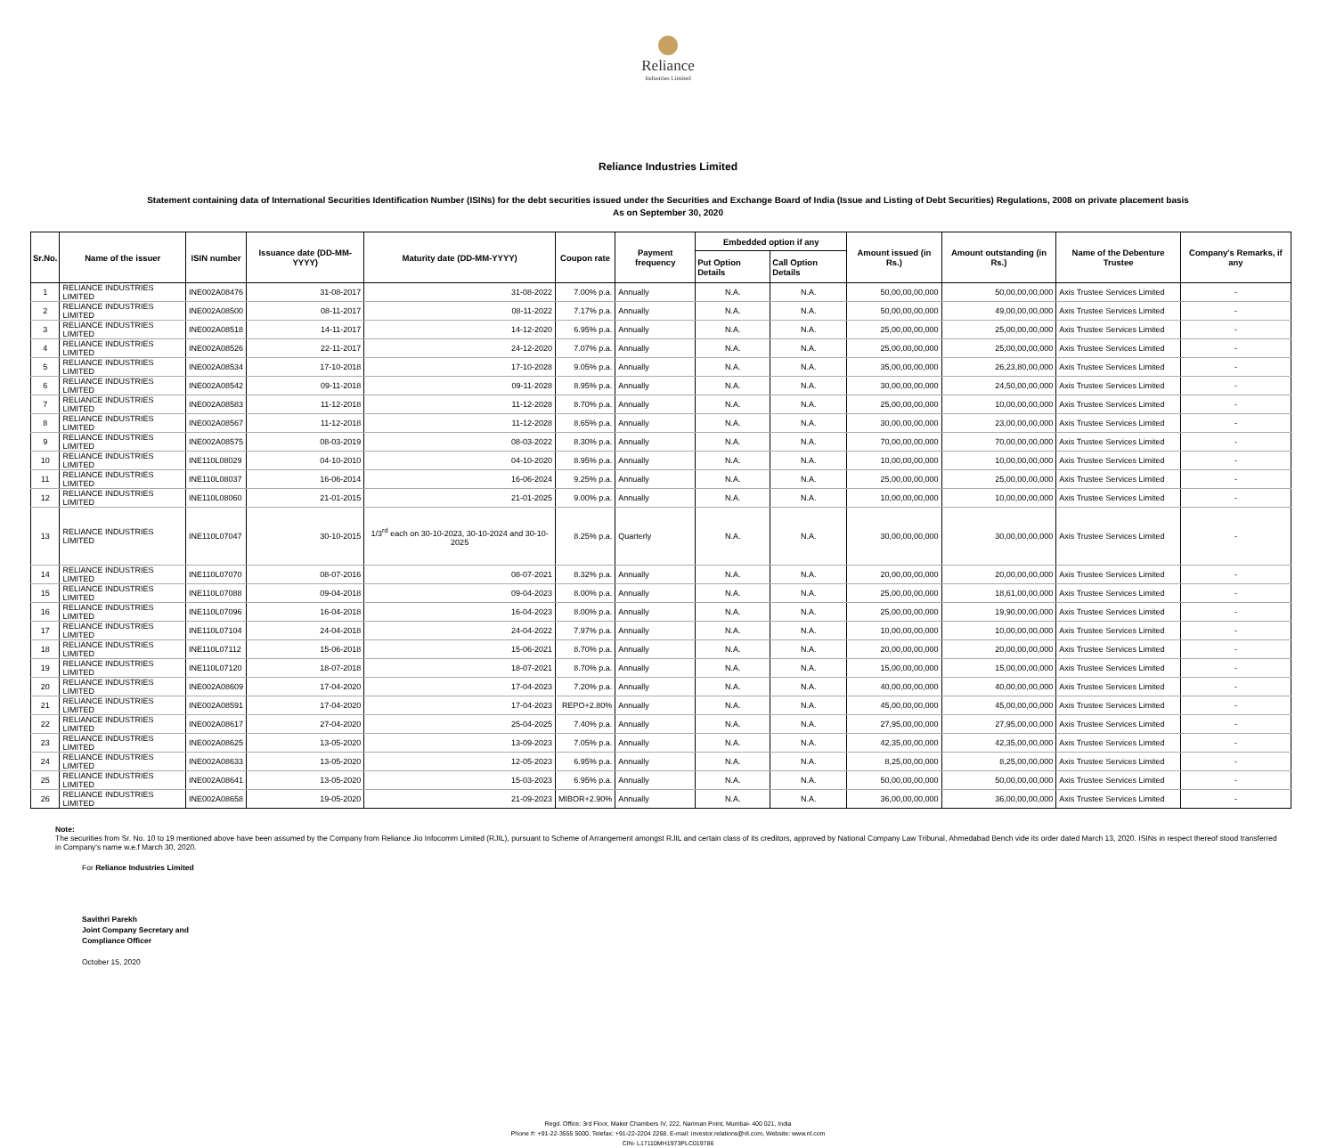Reliance
Industries Limited
Reliance Industries Limited
Statement containing data of International Securities Identification Number (ISINs) for the debt securities issued under the Securities and Exchange Board of India (Issue and Listing of Debt Securities) Regulations, 2008 on private placement basis
As on September 30, 2020
| Sr.No. | Name of the issuer | ISIN number | Issuance date (DD-MM-YYYY) | Maturity date (DD-MM-YYYY) | Coupon rate | Payment frequency | Embedded option if any | | Amount issued (in Rs.) | Amount outstanding (in Rs.) | Name of the Debenture Trustee | Company's Remarks, if any |
| --- | --- | --- | --- | --- | --- | --- | --- | --- | --- | --- | --- | --- |
| | | | | | | | Put Option Details | Call Option Details | | | | |
| 1 | RELIANCE INDUSTRIES LIMITED | INE002A08476 | 31-08-2017 | 31-08-2022 | 7.00% p.a. | Annually | N.A. | N.A. | 50,00,00,00,000 | 50,00,00,00,000 | Axis Trustee Services Limited | - |
| 2 | RELIANCE INDUSTRIES LIMITED | INE002A08500 | 08-11-2017 | 08-11-2022 | 7.17% p.a. | Annually | N.A. | N.A. | 50,00,00,00,000 | 49,00,00,00,000 | Axis Trustee Services Limited | - |
| 3 | RELIANCE INDUSTRIES LIMITED | INE002A08518 | 14-11-2017 | 14-12-2020 | 6.95% p.a. | Annually | N.A. | N.A. | 25,00,00,00,000 | 25,00,00,00,000 | Axis Trustee Services Limited | - |
| 4 | RELIANCE INDUSTRIES LIMITED | INE002A08526 | 22-11-2017 | 24-12-2020 | 7.07% p.a. | Annually | N.A. | N.A. | 25,00,00,00,000 | 25,00,00,00,000 | Axis Trustee Services Limited | - |
| 5 | RELIANCE INDUSTRIES LIMITED | INE002A08534 | 17-10-2018 | 17-10-2028 | 9.05% p.a. | Annually | N.A. | N.A. | 35,00,00,00,000 | 26,23,80,00,000 | Axis Trustee Services Limited | - |
| 6 | RELIANCE INDUSTRIES LIMITED | INE002A08542 | 09-11-2018 | 09-11-2028 | 8.95% p.a. | Annually | N.A. | N.A. | 30,00,00,00,000 | 24,50,00,00,000 | Axis Trustee Services Limited | - |
| 7 | RELIANCE INDUSTRIES LIMITED | INE002A08583 | 11-12-2018 | 11-12-2028 | 8.70% p.a. | Annually | N.A. | N.A. | 25,00,00,00,000 | 10,00,00,00,000 | Axis Trustee Services Limited | - |
| 8 | RELIANCE INDUSTRIES LIMITED | INE002A08567 | 11-12-2018 | 11-12-2028 | 8.65% p.a. | Annually | N.A. | N.A. | 30,00,00,00,000 | 23,00,00,00,000 | Axis Trustee Services Limited | - |
| 9 | RELIANCE INDUSTRIES LIMITED | INE002A08575 | 08-03-2019 | 08-03-2022 | 8.30% p.a. | Annually | N.A. | N.A. | 70,00,00,00,000 | 70,00,00,00,000 | Axis Trustee Services Limited | - |
| 10 | RELIANCE INDUSTRIES LIMITED | INE110L08029 | 04-10-2010 | 04-10-2020 | 8.95% p.a. | Annually | N.A. | N.A. | 10,00,00,00,000 | 10,00,00,00,000 | Axis Trustee Services Limited | - |
| 11 | RELIANCE INDUSTRIES LIMITED | INE110L08037 | 16-06-2014 | 16-06-2024 | 9.25% p.a. | Annually | N.A. | N.A. | 25,00,00,00,000 | 25,00,00,00,000 | Axis Trustee Services Limited | - |
| 12 | RELIANCE INDUSTRIES LIMITED | INE110L08060 | 21-01-2015 | 21-01-2025 | 9.00% p.a. | Annually | N.A. | N.A. | 10,00,00,00,000 | 10,00,00,00,000 | Axis Trustee Services Limited | - |
| 13 | RELIANCE INDUSTRIES LIMITED | INE110L07047 | 30-10-2015 | 1/3<sup>rd</sup> each on 30-10-2023, 30-10-2024 and 30-10-2025 | 8.25% p.a. | Quarterly | N.A. | N.A. | 30,00,00,00,000 | 30,00,00,00,000 | Axis Trustee Services Limited | - |
| 14 | RELIANCE INDUSTRIES LIMITED | INE110L07070 | 08-07-2016 | 08-07-2021 | 8.32% p.a. | Annually | N.A. | N.A. | 20,00,00,00,000 | 20,00,00,00,000 | Axis Trustee Services Limited | - |
| 15 | RELIANCE INDUSTRIES LIMITED | INE110L07088 | 09-04-2018 | 09-04-2023 | 8.00% p.a. | Annually | N.A. | N.A. | 25,00,00,00,000 | 18,61,00,00,000 | Axis Trustee Services Limited | - |
| 16 | RELIANCE INDUSTRIES LIMITED | INE110L07096 | 16-04-2018 | 16-04-2023 | 8.00% p.a. | Annually | N.A. | N.A. | 25,00,00,00,000 | 19,90,00,00,000 | Axis Trustee Services Limited | - |
| 17 | RELIANCE INDUSTRIES LIMITED | INE110L07104 | 24-04-2018 | 24-04-2022 | 7.97% p.a. | Annually | N.A. | N.A. | 10,00,00,00,000 | 10,00,00,00,000 | Axis Trustee Services Limited | - |
| 18 | RELIANCE INDUSTRIES LIMITED | INE110L07112 | 15-06-2018 | 15-06-2021 | 8.70% p.a. | Annually | N.A. | N.A. | 20,00,00,00,000 | 20,00,00,00,000 | Axis Trustee Services Limited | - |
| 19 | RELIANCE INDUSTRIES LIMITED | INE110L07120 | 18-07-2018 | 18-07-2021 | 8.70% p.a. | Annually | N.A. | N.A. | 15,00,00,00,000 | 15,00,00,00,000 | Axis Trustee Services Limited | - |
| 20 | RELIANCE INDUSTRIES LIMITED | INE002A08609 | 17-04-2020 | 17-04-2023 | 7.20% p.a. | Annually | N.A. | N.A. | 40,00,00,00,000 | 40,00,00,00,000 | Axis Trustee Services Limited | - |
| 21 | RELIANCE INDUSTRIES LIMITED | INE002A08591 | 17-04-2020 | 17-04-2023 | REPO+2.80% | Annually | N.A. | N.A. | 45,00,00,00,000 | 45,00,00,00,000 | Axis Trustee Services Limited | - |
| 22 | RELIANCE INDUSTRIES LIMITED | INE002A08617 | 27-04-2020 | 25-04-2025 | 7.40% p.a. | Annually | N.A. | N.A. | 27,95,00,00,000 | 27,95,00,00,000 | Axis Trustee Services Limited | - |
| 23 | RELIANCE INDUSTRIES LIMITED | INE002A08625 | 13-05-2020 | 13-09-2023 | 7.05% p.a. | Annually | N.A. | N.A. | 42,35,00,00,000 | 42,35,00,00,000 | Axis Trustee Services Limited | - |
| 24 | RELIANCE INDUSTRIES LIMITED | INE002A08633 | 13-05-2020 | 12-05-2023 | 6.95% p.a. | Annually | N.A. | N.A. | 8,25,00,00,000 | 8,25,00,00,000 | Axis Trustee Services Limited | - |
| 25 | RELIANCE INDUSTRIES LIMITED | INE002A08641 | 13-05-2020 | 15-03-2023 | 6.95% p.a. | Annually | N.A. | N.A. | 50,00,00,00,000 | 50,00,00,00,000 | Axis Trustee Services Limited | - |
| 26 | RELIANCE INDUSTRIES LIMITED | INE002A08658 | 19-05-2020 | 21-09-2023 | MIBOR+2.90% | Annually | N.A. | N.A. | 36,00,00,00,000 | 36,00,00,00,000 | Axis Trustee Services Limited | - |
Note:
The securities from Sr. No. 10 to 19 mentioned above have been assumed by the Company from Reliance Jio Infocomm Limited (RJIL), pursuant to Scheme of Arrangement amongst RJIL and certain class of its creditors, approved by National Company Law Tribunal, Ahmedabad Bench vide its order dated March 13, 2020. ISINs in respect thereof stood transferred in Company's name w.e.f March 30, 2020.
For Reliance Industries Limited
Savithri Parekh
Joint Company Secretary and
Compliance Officer
October 15, 2020
Regd. Office: 3rd Floor, Maker Chambers IV, 222, Nariman Point, Mumbai- 400 021, India
Phone #: +91-22-3555 5000, Telefax: +91-22-2204 2268. E-mail: investor.relations@ril.com, Website: www.ril.com
CIN- L17110MH1973PLC019786